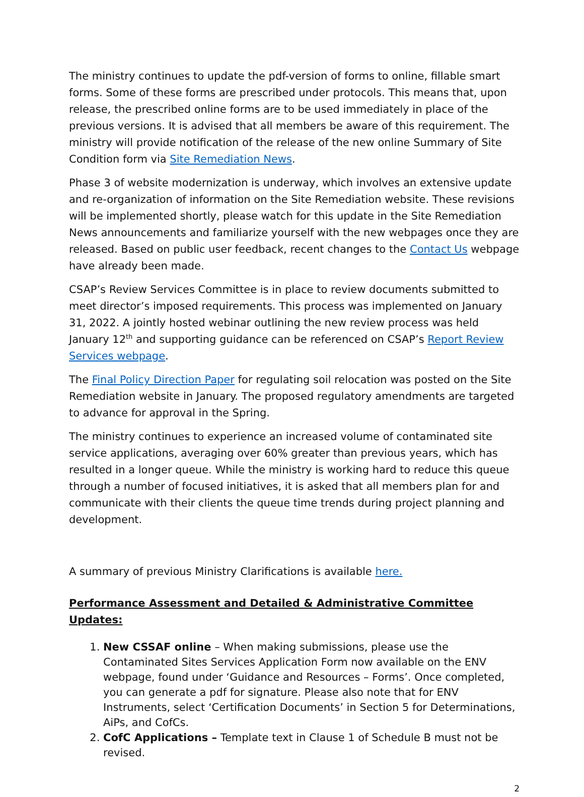The ministry continues to update the pdf-version of forms to online, fillable smart forms. Some of these forms are prescribed under protocols. This means that, upon release, the prescribed online forms are to be used immediately in place of the previous versions. It is advised that all members be aware of this requirement. The ministry will provide notification of the release of the new online Summary of Site Condition form via Site Remediation News.
Phase 3 of website modernization is underway, which involves an extensive update and re-organization of information on the Site Remediation website. These revisions will be implemented shortly, please watch for this update in the Site Remediation News announcements and familiarize yourself with the new webpages once they are released. Based on public user feedback, recent changes to the Contact Us webpage have already been made.
CSAP’s Review Services Committee is in place to review documents submitted to meet director’s imposed requirements. This process was implemented on January 31, 2022. A jointly hosted webinar outlining the new review process was held January 12<sup>th</sup> and supporting guidance can be referenced on CSAP’s Report Review Services webpage.
The Final Policy Direction Paper for regulating soil relocation was posted on the Site Remediation website in January. The proposed regulatory amendments are targeted to advance for approval in the Spring.
The ministry continues to experience an increased volume of contaminated site service applications, averaging over 60% greater than previous years, which has resulted in a longer queue. While the ministry is working hard to reduce this queue through a number of focused initiatives, it is asked that all members plan for and communicate with their clients the queue time trends during project planning and development.
A summary of previous Ministry Clarifications is available here.
Performance Assessment and Detailed & Administrative Committee Updates:
1. New CSSAF online – When making submissions, please use the Contaminated Sites Services Application Form now available on the ENV webpage, found under ‘Guidance and Resources – Forms’. Once completed, you can generate a pdf for signature. Please also note that for ENV Instruments, select ‘Certification Documents’ in Section 5 for Determinations, AiPs, and CofCs.
2. CofC Applications – Template text in Clause 1 of Schedule B must not be revised.
2